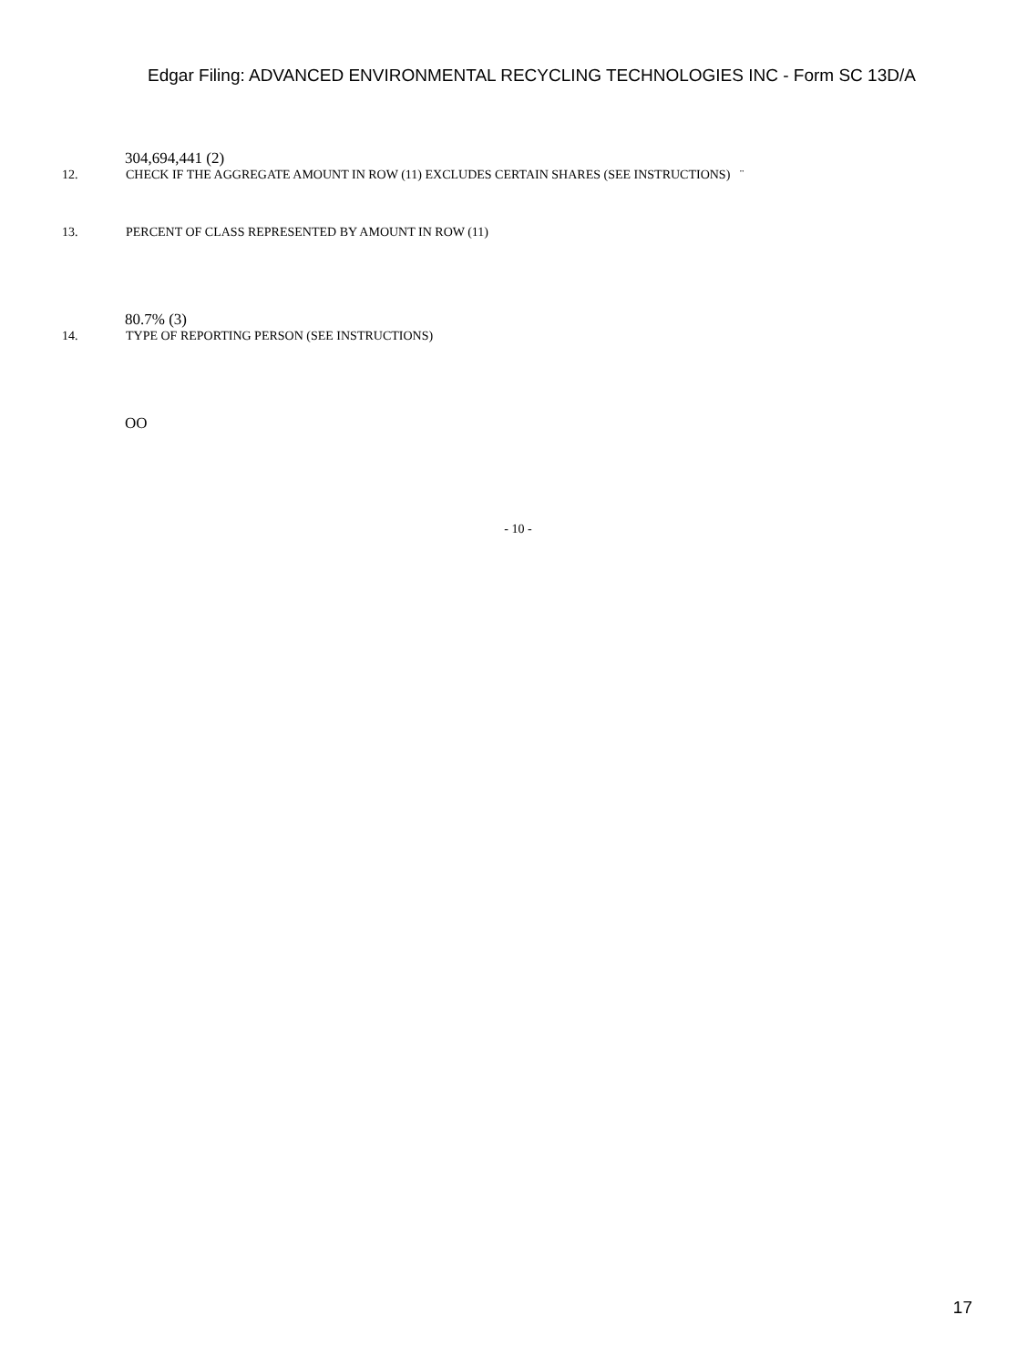Edgar Filing: ADVANCED ENVIRONMENTAL RECYCLING TECHNOLOGIES INC - Form SC 13D/A
304,694,441 (2)
12. CHECK IF THE AGGREGATE AMOUNT IN ROW (11) EXCLUDES CERTAIN SHARES (SEE INSTRUCTIONS) ¨
13. PERCENT OF CLASS REPRESENTED BY AMOUNT IN ROW (11)
80.7% (3)
14. TYPE OF REPORTING PERSON (SEE INSTRUCTIONS)
OO
- 10 -
17